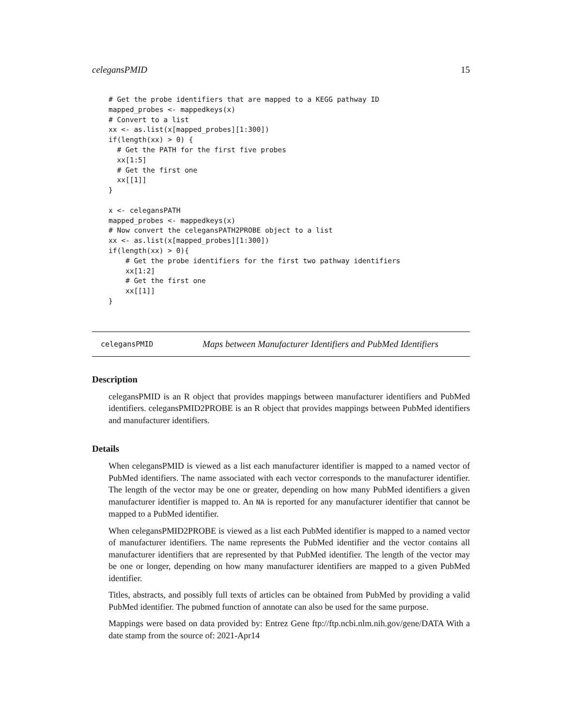celegansPMID 15
# Get the probe identifiers that are mapped to a KEGG pathway ID
mapped_probes <- mappedkeys(x)
# Convert to a list
xx <- as.list(x[mapped_probes][1:300])
if(length(xx) > 0) {
  # Get the PATH for the first five probes
  xx[1:5]
  # Get the first one
  xx[[1]]
}

x <- celegansPATH
mapped_probes <- mappedkeys(x)
# Now convert the celegansPATH2PROBE object to a list
xx <- as.list(x[mapped_probes][1:300])
if(length(xx) > 0){
    # Get the probe identifiers for the first two pathway identifiers
    xx[1:2]
    # Get the first one
    xx[[1]]
}
celegansPMID Maps between Manufacturer Identifiers and PubMed Identifiers
Description
celegansPMID is an R object that provides mappings between manufacturer identifiers and PubMed identifiers. celegansPMID2PROBE is an R object that provides mappings between PubMed identifiers and manufacturer identifiers.
Details
When celegansPMID is viewed as a list each manufacturer identifier is mapped to a named vector of PubMed identifiers. The name associated with each vector corresponds to the manufacturer identifier. The length of the vector may be one or greater, depending on how many PubMed identifiers a given manufacturer identifier is mapped to. An NA is reported for any manufacturer identifier that cannot be mapped to a PubMed identifier.
When celegansPMID2PROBE is viewed as a list each PubMed identifier is mapped to a named vector of manufacturer identifiers. The name represents the PubMed identifier and the vector contains all manufacturer identifiers that are represented by that PubMed identifier. The length of the vector may be one or longer, depending on how many manufacturer identifiers are mapped to a given PubMed identifier.
Titles, abstracts, and possibly full texts of articles can be obtained from PubMed by providing a valid PubMed identifier. The pubmed function of annotate can also be used for the same purpose.
Mappings were based on data provided by: Entrez Gene ftp://ftp.ncbi.nlm.nih.gov/gene/DATA With a date stamp from the source of: 2021-Apr14